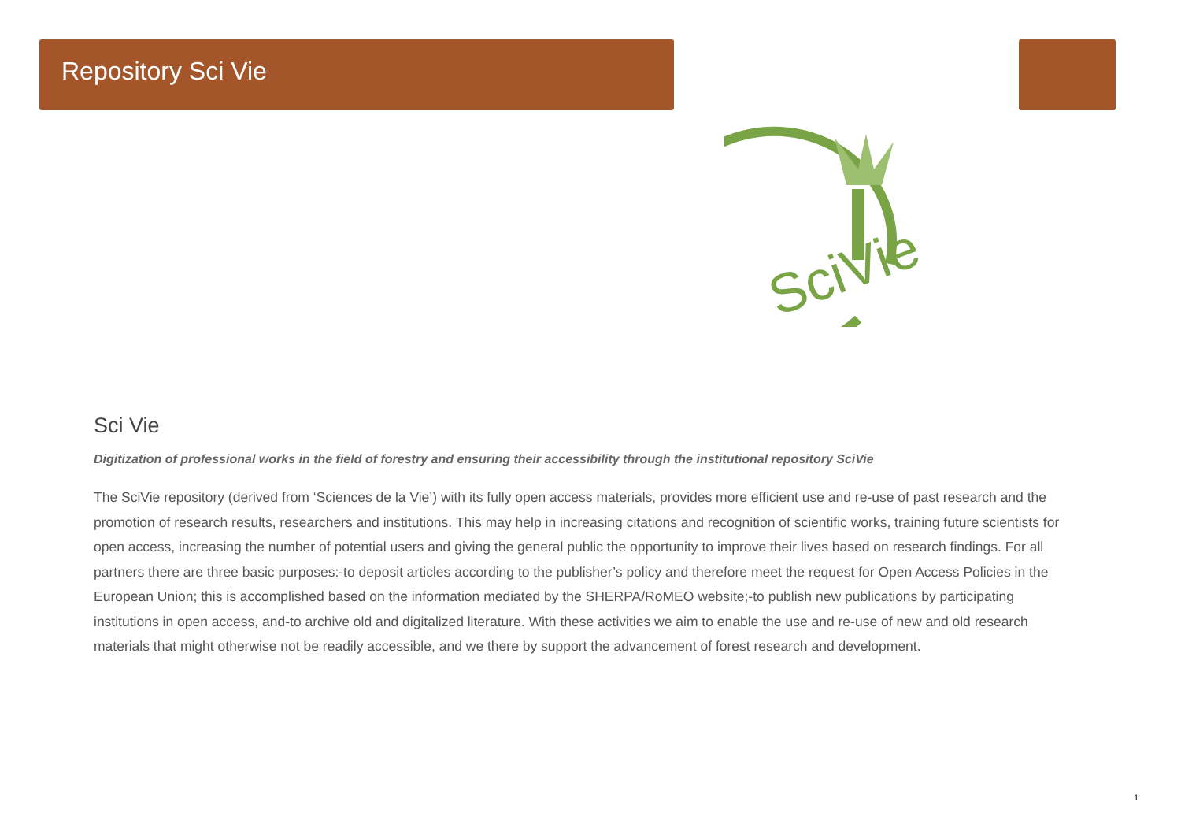Repository Sci Vie
SciVie
Sci Vie
Digitization of professional works in the field of forestry and ensuring their accessibility through the institutional repository SciVie
The SciVie repository (derived from ‘Sciences de la Vie’) with its fully open access materials, provides more efficient use and re-use of past research and the promotion of research results, researchers and institutions. This may help in increasing citations and recognition of scientific works, training future scientists for open access, increasing the number of potential users and giving the general public the opportunity to improve their lives based on research findings. For all partners there are three basic purposes:-to deposit articles according to the publisher’s policy and therefore meet the request for Open Access Policies in the European Union; this is accomplished based on the information mediated by the SHERPA/RoMEO website;-to publish new publications by participating institutions in open access, and-to archive old and digitalized literature. With these activities we aim to enable the use and re-use of new and old research materials that might otherwise not be readily accessible, and we there by support the advancement of forest research and development.
1